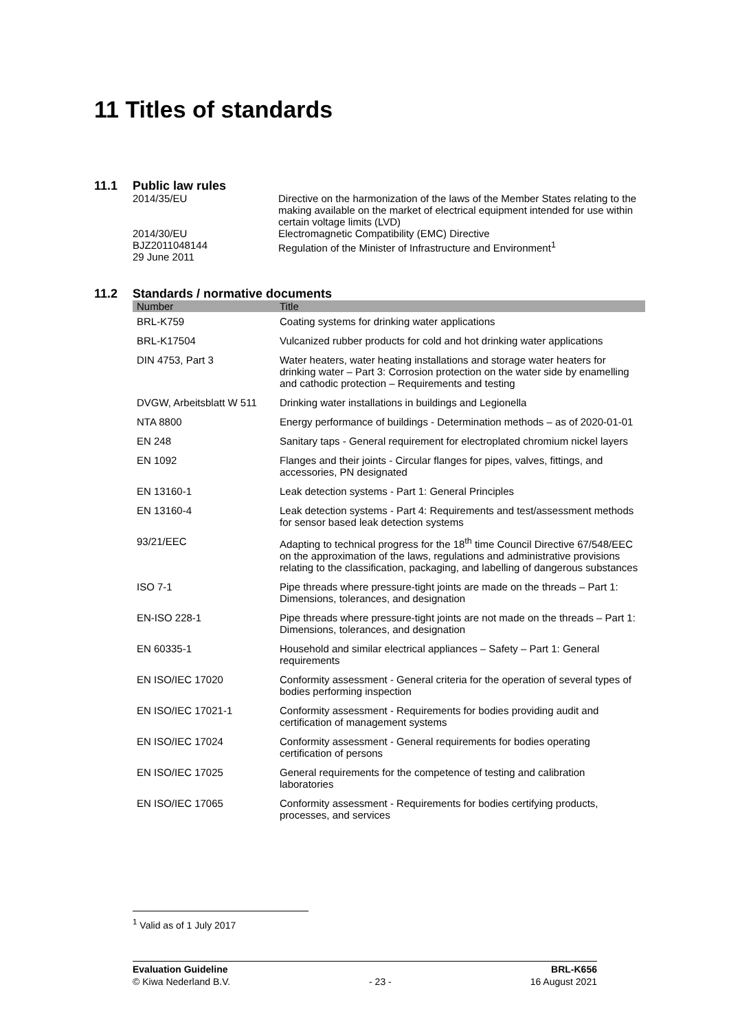11 Titles of standards
11.1 Public law rules
| 2014/35/EU | Directive on the harmonization of the laws of the Member States relating to the making available on the market of electrical equipment intended for use within certain voltage limits (LVD) |
| 2014/30/EU | Electromagnetic Compatibility (EMC) Directive |
| BJZ2011048144 29 June 2011 | Regulation of the Minister of Infrastructure and Environment<sup>1</sup> |
11.2 Standards / normative documents
| Number | Title |
| --- | --- |
| BRL-K759 | Coating systems for drinking water applications |
| BRL-K17504 | Vulcanized rubber products for cold and hot drinking water applications |
| DIN 4753, Part 3 | Water heaters, water heating installations and storage water heaters for drinking water – Part 3: Corrosion protection on the water side by enamelling and cathodic protection – Requirements and testing |
| DVGW, Arbeitsblatt W 511 | Drinking water installations in buildings and Legionella |
| NTA 8800 | Energy performance of buildings - Determination methods – as of 2020-01-01 |
| EN 248 | Sanitary taps - General requirement for electroplated chromium nickel layers |
| EN 1092 | Flanges and their joints - Circular flanges for pipes, valves, fittings, and accessories, PN designated |
| EN 13160-1 | Leak detection systems - Part 1: General Principles |
| EN 13160-4 | Leak detection systems - Part 4: Requirements and test/assessment methods for sensor based leak detection systems |
| 93/21/EEC | Adapting to technical progress for the 18<sup>th</sup> time Council Directive 67/548/EEC on the approximation of the laws, regulations and administrative provisions relating to the classification, packaging, and labelling of dangerous substances |
| ISO 7-1 | Pipe threads where pressure-tight joints are made on the threads – Part 1: Dimensions, tolerances, and designation |
| EN-ISO 228-1 | Pipe threads where pressure-tight joints are not made on the threads – Part 1: Dimensions, tolerances, and designation |
| EN 60335-1 | Household and similar electrical appliances – Safety – Part 1: General requirements |
| EN ISO/IEC 17020 | Conformity assessment - General criteria for the operation of several types of bodies performing inspection |
| EN ISO/IEC 17021-1 | Conformity assessment - Requirements for bodies providing audit and certification of management systems |
| EN ISO/IEC 17024 | Conformity assessment - General requirements for bodies operating certification of persons |
| EN ISO/IEC 17025 | General requirements for the competence of testing and calibration laboratories |
| EN ISO/IEC 17065 | Conformity assessment - Requirements for bodies certifying products, processes, and services |
<sup>1</sup> Valid as of 1 July 2017
Evaluation Guideline
© Kiwa Nederland B.V.
- 23 - BRL-K656
16 August 2021